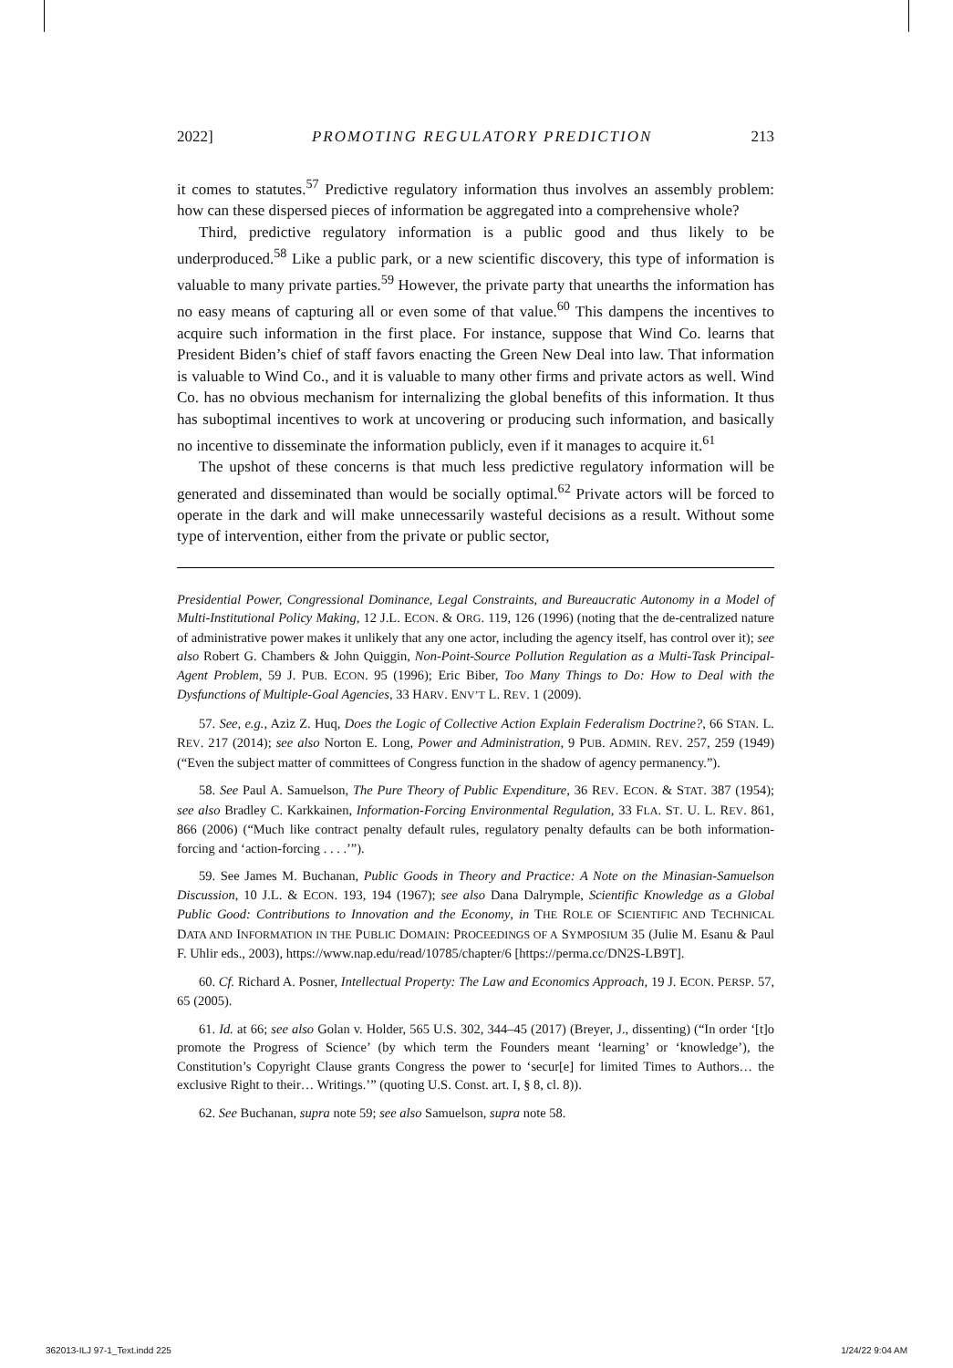2022] PROMOTING REGULATORY PREDICTION 213
it comes to statutes.<sup>57</sup> Predictive regulatory information thus involves an assembly problem: how can these dispersed pieces of information be aggregated into a comprehensive whole?
Third, predictive regulatory information is a public good and thus likely to be underproduced.<sup>58</sup> Like a public park, or a new scientific discovery, this type of information is valuable to many private parties.<sup>59</sup> However, the private party that unearths the information has no easy means of capturing all or even some of that value.<sup>60</sup> This dampens the incentives to acquire such information in the first place. For instance, suppose that Wind Co. learns that President Biden’s chief of staff favors enacting the Green New Deal into law. That information is valuable to Wind Co., and it is valuable to many other firms and private actors as well. Wind Co. has no obvious mechanism for internalizing the global benefits of this information. It thus has suboptimal incentives to work at uncovering or producing such information, and basically no incentive to disseminate the information publicly, even if it manages to acquire it.<sup>61</sup>
The upshot of these concerns is that much less predictive regulatory information will be generated and disseminated than would be socially optimal.<sup>62</sup> Private actors will be forced to operate in the dark and will make unnecessarily wasteful decisions as a result. Without some type of intervention, either from the private or public sector,
Presidential Power, Congressional Dominance, Legal Constraints, and Bureaucratic Autonomy in a Model of Multi-Institutional Policy Making, 12 J.L. ECON. & ORG. 119, 126 (1996) (noting that the de-centralized nature of administrative power makes it unlikely that any one actor, including the agency itself, has control over it); see also Robert G. Chambers & John Quiggin, Non-Point-Source Pollution Regulation as a Multi-Task Principal-Agent Problem, 59 J. PUB. ECON. 95 (1996); Eric Biber, Too Many Things to Do: How to Deal with the Dysfunctions of Multiple-Goal Agencies, 33 HARV. ENV’T L. REV. 1 (2009).
57. See, e.g., Aziz Z. Huq, Does the Logic of Collective Action Explain Federalism Doctrine?, 66 STAN. L. REV. 217 (2014); see also Norton E. Long, Power and Administration, 9 PUB. ADMIN. REV. 257, 259 (1949) (“Even the subject matter of committees of Congress function in the shadow of agency permanency.”).
58. See Paul A. Samuelson, The Pure Theory of Public Expenditure, 36 REV. ECON. & STAT. 387 (1954); see also Bradley C. Karkkainen, Information-Forcing Environmental Regulation, 33 FLA. ST. U. L. REV. 861, 866 (2006) (“Much like contract penalty default rules, regulatory penalty defaults can be both information-forcing and ‘action-forcing . . . .’”).
59. See James M. Buchanan, Public Goods in Theory and Practice: A Note on the Minasian-Samuelson Discussion, 10 J.L. & ECON. 193, 194 (1967); see also Dana Dalrymple, Scientific Knowledge as a Global Public Good: Contributions to Innovation and the Economy, in THE ROLE OF SCIENTIFIC AND TECHNICAL DATA AND INFORMATION IN THE PUBLIC DOMAIN: PROCEEDINGS OF A SYMPOSIUM 35 (Julie M. Esanu & Paul F. Uhlir eds., 2003), https://www.nap.edu/read/10785/chapter/6 [https://perma.cc/DN2S-LB9T].
60. Cf. Richard A. Posner, Intellectual Property: The Law and Economics Approach, 19 J. ECON. PERSP. 57, 65 (2005).
61. Id. at 66; see also Golan v. Holder, 565 U.S. 302, 344–45 (2017) (Breyer, J., dissenting) (“In order ‘[t]o promote the Progress of Science’ (by which term the Founders meant ‘learning’ or ‘knowledge’), the Constitution’s Copyright Clause grants Congress the power to ‘secur[e] for limited Times to Authors… the exclusive Right to their… Writings.’” (quoting U.S. Const. art. I, § 8, cl. 8)).
62. See Buchanan, supra note 59; see also Samuelson, supra note 58.
362013-ILJ 97-1_Text.indd 225 1/24/22 9:04 AM